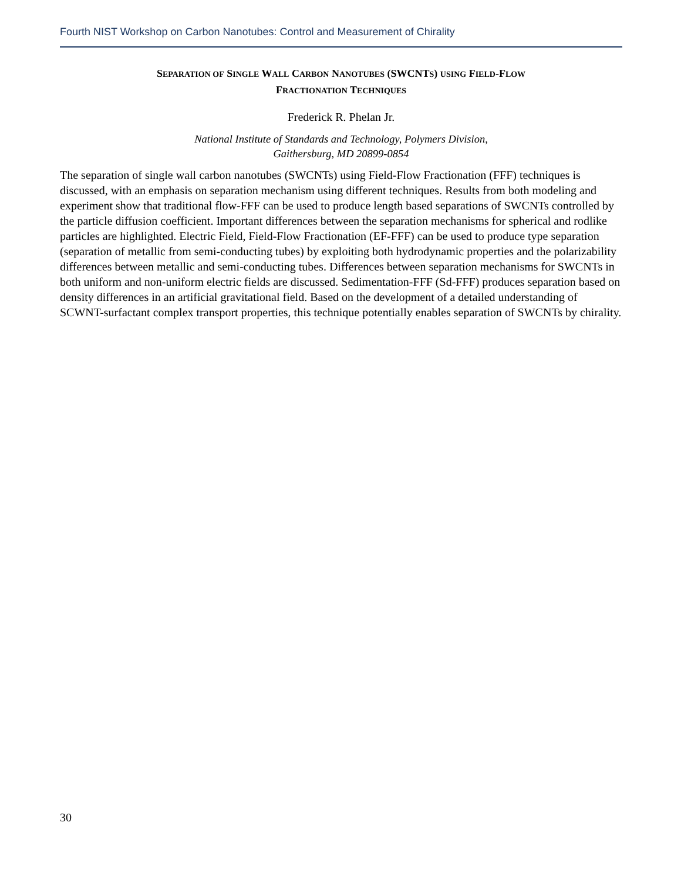Fourth NIST Workshop on Carbon Nanotubes: Control and Measurement of Chirality
SEPARATION OF SINGLE WALL CARBON NANOTUBES (SWCNTS) USING FIELD-FLOW
FRACTIONATION TECHNIQUES
Frederick R. Phelan Jr.
National Institute of Standards and Technology, Polymers Division,
Gaithersburg, MD 20899-0854
The separation of single wall carbon nanotubes (SWCNTs) using Field-Flow Fractionation (FFF) techniques is discussed, with an emphasis on separation mechanism using different techniques. Results from both modeling and experiment show that traditional flow-FFF can be used to produce length based separations of SWCNTs controlled by the particle diffusion coefficient. Important differences between the separation mechanisms for spherical and rodlike particles are highlighted. Electric Field, Field-Flow Fractionation (EF-FFF) can be used to produce type separation (separation of metallic from semi-conducting tubes) by exploiting both hydrodynamic properties and the polarizability differences between metallic and semi-conducting tubes. Differences between separation mechanisms for SWCNTs in both uniform and non-uniform electric fields are discussed. Sedimentation-FFF (Sd-FFF) produces separation based on density differences in an artificial gravitational field. Based on the development of a detailed understanding of SCWNT-surfactant complex transport properties, this technique potentially enables separation of SWCNTs by chirality.
30